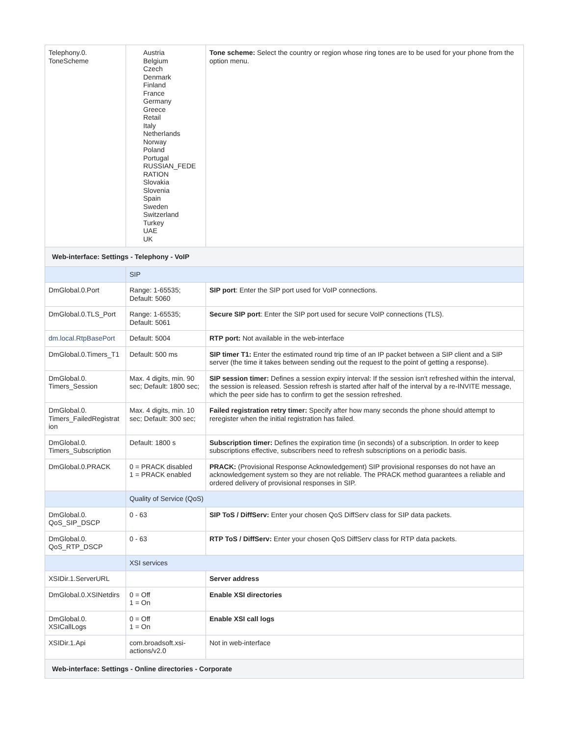| Telephony.0. ToneScheme | Austria Belgium Czech Denmark Finland France Germany Greece Retail Italy Netherlands Norway Poland Portugal RUSSIAN_FEDE RATION Slovakia Slovenia Spain Sweden Switzerland Turkey UAE UK | Tone scheme: Select the country or region whose ring tones are to be used for your phone from the option menu. |
| Web-interface: Settings - Telephony - VoIP | | |
| | SIP | |
| DmGlobal.0.Port | Range: 1-65535; Default: 5060 | SIP port : Enter the SIP port used for VoIP connections. |
| DmGlobal.0.TLS_Port | Range: 1-65535; Default: 5061 | Secure SIP port : Enter the SIP port used for secure VoIP connections (TLS). |
| dm.local.RtpBasePort | Default: 5004 | RTP port: Not available in the web-interface |
| DmGlobal.0.Timers_T1 | Default: 500 ms | SIP timer T1: Enter the estimated round trip time of an IP packet between a SIP client and a SIP server (the time it takes between sending out the request to the point of getting a response). |
| DmGlobal.0. Timers_Session | Max. 4 digits, min. 90 sec; Default: 1800 sec; | SIP session timer: Defines a session expiry interval: If the session isn't refreshed within the interval, the session is released. Session refresh is started after half of the interval by a re-INVITE message, which the peer side has to confirm to get the session refreshed. |
| DmGlobal.0. Timers_FailedRegistrat ion | Max. 4 digits, min. 10 sec; Default: 300 sec; | Failed registration retry timer: Specify after how many seconds the phone should attempt to reregister when the initial registration has failed. |
| DmGlobal.0. Timers_Subscription | Default: 1800 s | Subscription timer: Defines the expiration time (in seconds) of a subscription. In order to keep subscriptions effective, subscribers need to refresh subscriptions on a periodic basis. |
| DmGlobal.0.PRACK | 0 = PRACK disabled 1 = PRACK enabled | PRACK: (Provisional Response Acknowledgement) SIP provisional responses do not have an acknowledgement system so they are not reliable. The PRACK method guarantees a reliable and ordered delivery of provisional responses in SIP. |
| | Quality of Service (QoS) | |
| DmGlobal.0. QoS_SIP_DSCP | 0 - 63 | SIP ToS / DiffServ: Enter your chosen QoS DiffServ class for SIP data packets. |
| DmGlobal.0. QoS_RTP_DSCP | 0 - 63 | RTP ToS / DiffServ: Enter your chosen QoS DiffServ class for RTP data packets. |
| | XSI services | |
| XSIDir.1.ServerURL | | Server address |
| DmGlobal.0.XSINetdirs | 0 = Off 1 = On | Enable XSI directories |
| DmGlobal.0. XSICallLogs | 0 = Off 1 = On | Enable XSI call logs |
| XSIDir.1.Api | com.broadsoft.xsi-actions/v2.0 | Not in web-interface |
| Web-interface: Settings - Online directories - Corporate | | |